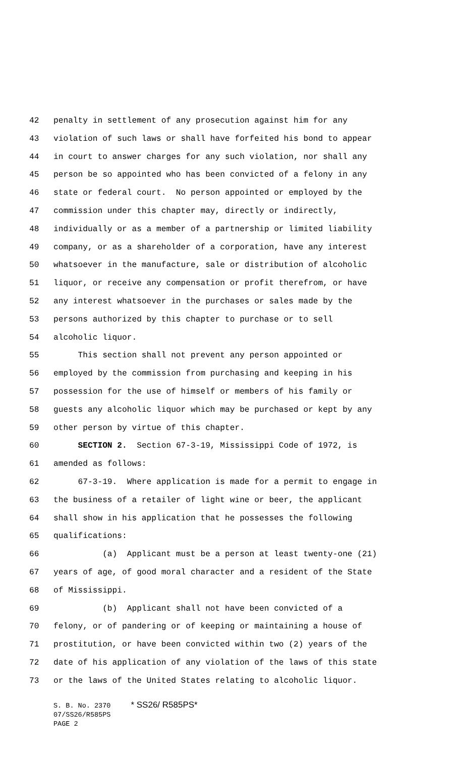42 penalty in settlement of any prosecution against him for any
43 violation of such laws or shall have forfeited his bond to appear
44 in court to answer charges for any such violation, nor shall any
45 person be so appointed who has been convicted of a felony in any
46 state or federal court. No person appointed or employed by the
47 commission under this chapter may, directly or indirectly,
48 individually or as a member of a partnership or limited liability
49 company, or as a shareholder of a corporation, have any interest
50 whatsoever in the manufacture, sale or distribution of alcoholic
51 liquor, or receive any compensation or profit therefrom, or have
52 any interest whatsoever in the purchases or sales made by the
53 persons authorized by this chapter to purchase or to sell
54 alcoholic liquor.
55 This section shall not prevent any person appointed or
56 employed by the commission from purchasing and keeping in his
57 possession for the use of himself or members of his family or
58 guests any alcoholic liquor which may be purchased or kept by any
59 other person by virtue of this chapter.
60 SECTION 2. Section 67-3-19, Mississippi Code of 1972, is
61 amended as follows:
62 67-3-19. Where application is made for a permit to engage in
63 the business of a retailer of light wine or beer, the applicant
64 shall show in his application that he possesses the following
65 qualifications:
66 (a) Applicant must be a person at least twenty-one (21)
67 years of age, of good moral character and a resident of the State
68 of Mississippi.
69 (b) Applicant shall not have been convicted of a
70 felony, or of pandering or of keeping or maintaining a house of
71 prostitution, or have been convicted within two (2) years of the
72 date of his application of any violation of the laws of this state
73 or the laws of the United States relating to alcoholic liquor.
S. B. No. 2370 * SS26/ R585PS*
07/SS26/R585PS
PAGE 2